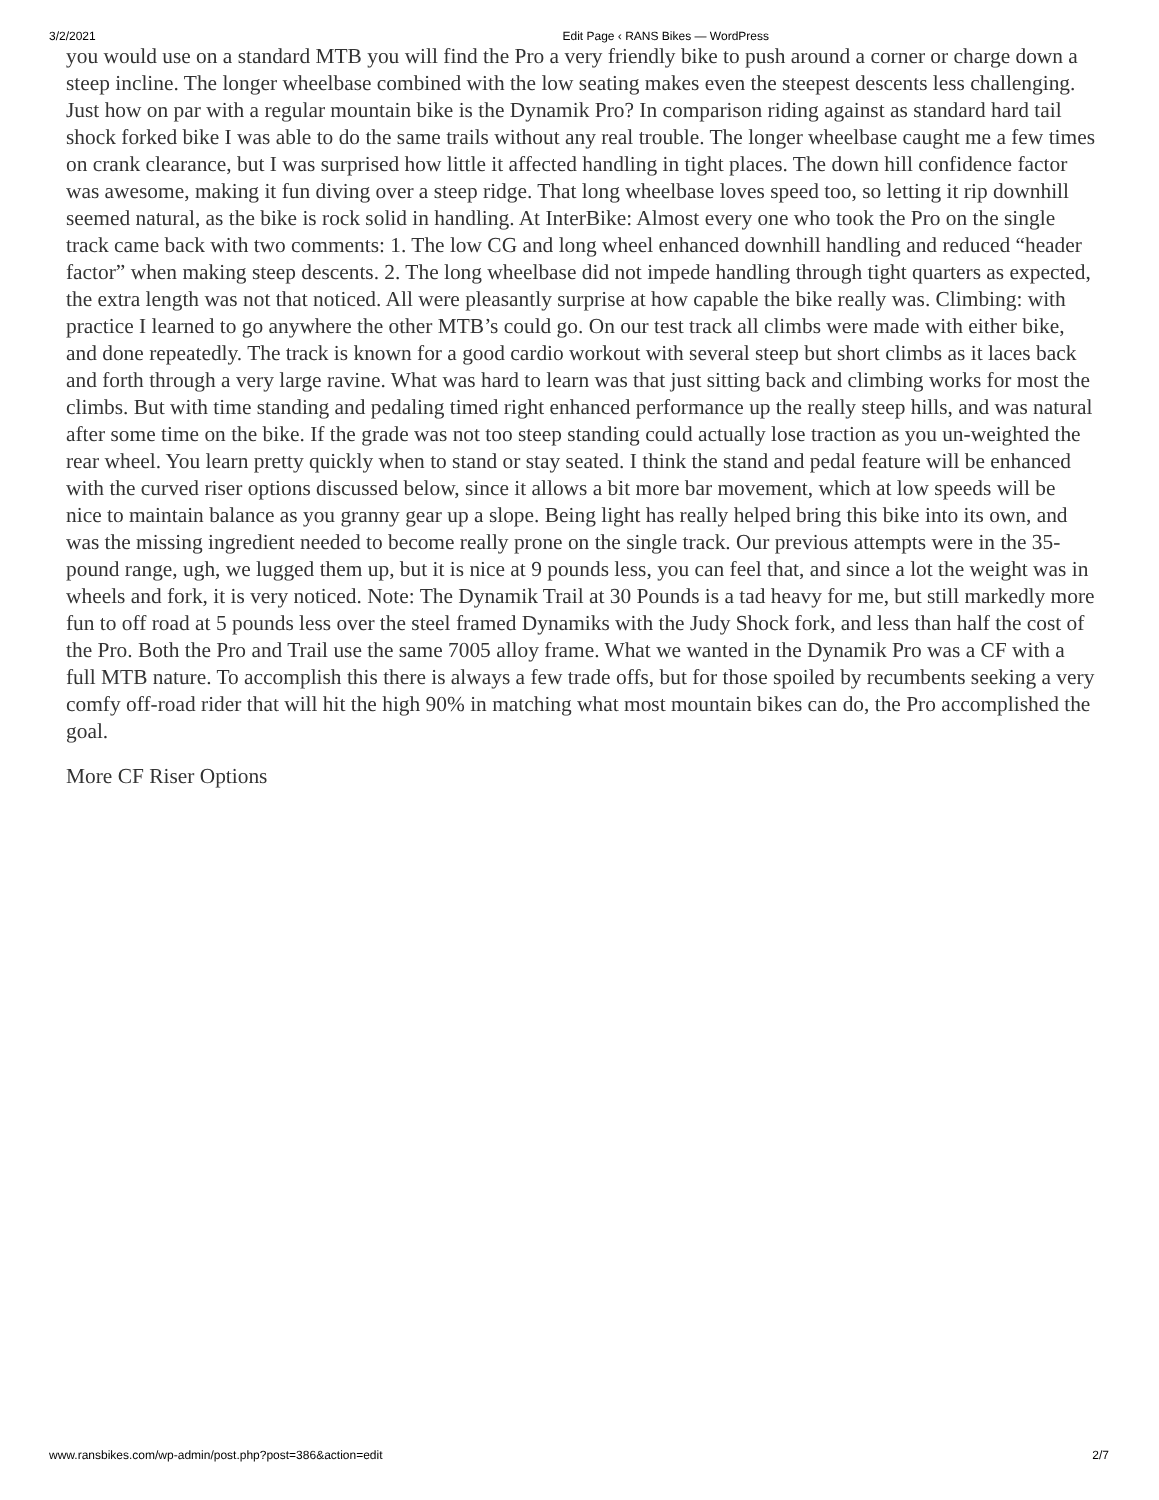3/2/2021 Edit Page ‹ RANS Bikes — WordPress
you would use on a standard MTB you will find the Pro a very friendly bike to push around a corner or charge down a steep incline. The longer wheelbase combined with the low seating makes even the steepest descents less challenging. Just how on par with a regular mountain bike is the Dynamik Pro? In comparison riding against as standard hard tail shock forked bike I was able to do the same trails without any real trouble. The longer wheelbase caught me a few times on crank clearance, but I was surprised how little it affected handling in tight places. The down hill confidence factor was awesome, making it fun diving over a steep ridge. That long wheelbase loves speed too, so letting it rip downhill seemed natural, as the bike is rock solid in handling. At InterBike: Almost every one who took the Pro on the single track came back with two comments: 1. The low CG and long wheel enhanced downhill handling and reduced “header factor” when making steep descents. 2. The long wheelbase did not impede handling through tight quarters as expected, the extra length was not that noticed. All were pleasantly surprise at how capable the bike really was. Climbing: with practice I learned to go anywhere the other MTB’s could go. On our test track all climbs were made with either bike, and done repeatedly. The track is known for a good cardio workout with several steep but short climbs as it laces back and forth through a very large ravine. What was hard to learn was that just sitting back and climbing works for most the climbs. But with time standing and pedaling timed right enhanced performance up the really steep hills, and was natural after some time on the bike. If the grade was not too steep standing could actually lose traction as you un-weighted the rear wheel. You learn pretty quickly when to stand or stay seated. I think the stand and pedal feature will be enhanced with the curved riser options discussed below, since it allows a bit more bar movement, which at low speeds will be nice to maintain balance as you granny gear up a slope. Being light has really helped bring this bike into its own, and was the missing ingredient needed to become really prone on the single track. Our previous attempts were in the 35-pound range, ugh, we lugged them up, but it is nice at 9 pounds less, you can feel that, and since a lot the weight was in wheels and fork, it is very noticed. Note: The Dynamik Trail at 30 Pounds is a tad heavy for me, but still markedly more fun to off road at 5 pounds less over the steel framed Dynamiks with the Judy Shock fork, and less than half the cost of the Pro. Both the Pro and Trail use the same 7005 alloy frame. What we wanted in the Dynamik Pro was a CF with a full MTB nature. To accomplish this there is always a few trade offs, but for those spoiled by recumbents seeking a very comfy off-road rider that will hit the high 90% in matching what most mountain bikes can do, the Pro accomplished the goal.
More CF Riser Options
www.ransbikes.com/wp-admin/post.php?post=386&action=edit 2/7